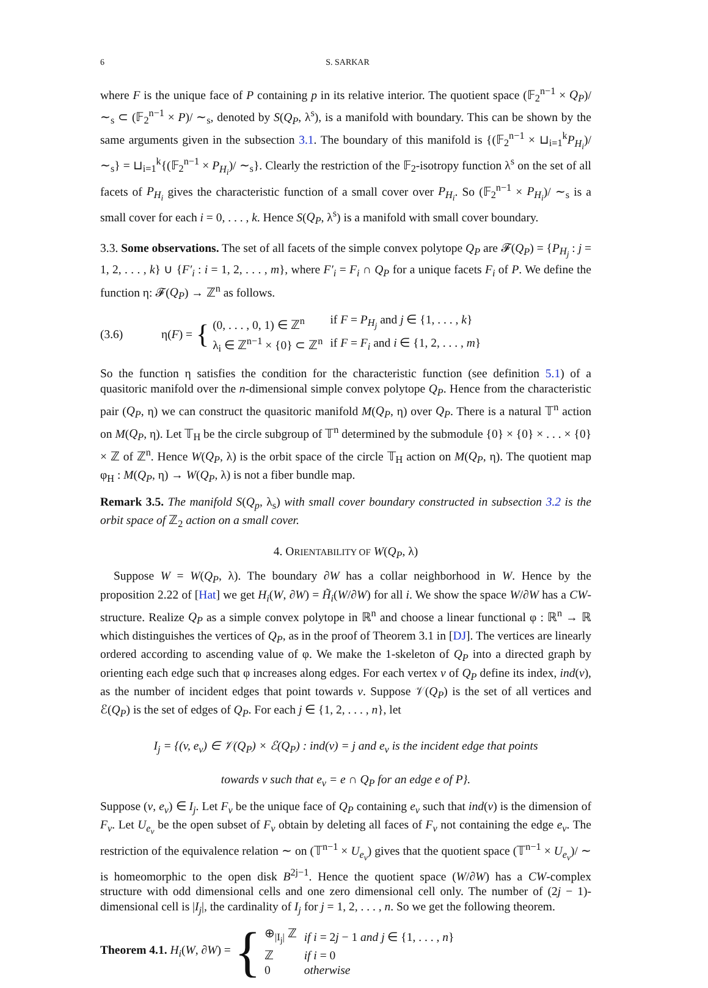6 S. SARKAR
where F is the unique face of P containing p in its relative interior. The quotient space (𝔽<sub>2</sub><sup>n−1</sup> × Q<sub>P</sub>)/ ∼<sub>s</sub> ⊂ (𝔽<sub>2</sub><sup>n−1</sup> × P)/ ∼<sub>s</sub>, denoted by S(Q<sub>P</sub>, λ<sup>s</sup>), is a manifold with boundary. This can be shown by the same arguments given in the subsection 3.1. The boundary of this manifold is {(𝔽<sub>2</sub><sup>n−1</sup> × ⊔<sub>i=1</sub><sup>k</sup>P<sub>H<sub>i</sub></sub>)/ ∼<sub>s</sub>} = ⊔<sub>i=1</sub><sup>k</sup>{(𝔽<sub>2</sub><sup>n−1</sup> × P<sub>H<sub>i</sub></sub>)/ ∼<sub>s</sub>}. Clearly the restriction of the 𝔽<sub>2</sub>-isotropy function λ<sup>s</sup> on the set of all facets of P<sub>H<sub>i</sub></sub> gives the characteristic function of a small cover over P<sub>H<sub>i</sub></sub>. So (𝔽<sub>2</sub><sup>n−1</sup> × P<sub>H<sub>i</sub></sub>)/ ∼<sub>s</sub> is a small cover for each i = 0, . . . , k. Hence S(Q<sub>P</sub>, λ<sup>s</sup>) is a manifold with small cover boundary.
3.3. Some observations. The set of all facets of the simple convex polytope Q<sub>P</sub> are 𝓕(Q<sub>P</sub>) = {P<sub>H<sub>j</sub></sub> : j = 1, 2, . . . , k} ∪ {F′<sub>i</sub> : i = 1, 2, . . . , m}, where F′<sub>i</sub> = F<sub>i</sub> ∩ Q<sub>P</sub> for a unique facets F<sub>i</sub> of P. We define the function η: 𝓕(Q<sub>P</sub>) → ℤ<sup>n</sup> as follows.
(3.6) η(F) = {
| (0, . . . , 0, 1) ∈ ℤ<sup>n</sup> | if F = P<sub>H<sub>j</sub></sub> and j ∈ {1, . . . , k } |
| λ<sub>i</sub> ∈ ℤ<sup>n−1</sup> × {0} ⊂ ℤ<sup>n</sup> | if F = F<sub>i</sub> and i ∈ {1, 2, . . . , m } |
So the function η satisfies the condition for the characteristic function (see definition 5.1) of a quasitoric manifold over the n-dimensional simple convex polytope Q<sub>P</sub>. Hence from the characteristic pair (Q<sub>P</sub>, η) we can construct the quasitoric manifold M(Q<sub>P</sub>, η) over Q<sub>P</sub>. There is a natural 𝕋<sup>n</sup> action on M(Q<sub>P</sub>, η). Let 𝕋<sub>H</sub> be the circle subgroup of 𝕋<sup>n</sup> determined by the submodule {0} × {0} × . . . × {0} × ℤ of ℤ<sup>n</sup>. Hence W(Q<sub>P</sub>, λ) is the orbit space of the circle 𝕋<sub>H</sub> action on M(Q<sub>P</sub>, η). The quotient map φ<sub>H</sub> : M(Q<sub>P</sub>, η) → W(Q<sub>P</sub>, λ) is not a fiber bundle map.
Remark 3.5. The manifold S(Q<sub>p</sub>, λ<sub>s</sub>) with small cover boundary constructed in subsection 3.2 is the orbit space of ℤ<sub>2</sub> action on a small cover.
4. ORIENTABILITY OF W(Q<sub>P</sub>, λ)
Suppose W = W(Q<sub>P</sub>, λ). The boundary ∂W has a collar neighborhood in W. Hence by the proposition 2.22 of [Hat] we get H<sub>i</sub>(W, ∂W) = H̃<sub>i</sub>(W/∂W) for all i. We show the space W/∂W has a CW-structure. Realize Q<sub>P</sub> as a simple convex polytope in ℝ<sup>n</sup> and choose a linear functional φ : ℝ<sup>n</sup> → ℝ which distinguishes the vertices of Q<sub>P</sub>, as in the proof of Theorem 3.1 in [DJ]. The vertices are linearly ordered according to ascending value of φ. We make the 1-skeleton of Q<sub>P</sub> into a directed graph by orienting each edge such that φ increases along edges. For each vertex v of Q<sub>P</sub> define its index, ind(v), as the number of incident edges that point towards v. Suppose 𝒱(Q<sub>P</sub>) is the set of all vertices and ℰ(Q<sub>P</sub>) is the set of edges of Q<sub>P</sub>. For each j ∈ {1, 2, . . . , n}, let
I<sub>j</sub> = {(v, e<sub>v</sub>) ∈ 𝒱(Q<sub>P</sub>) × ℰ(Q<sub>P</sub>) : ind(v) = j and e<sub>v</sub> is the incident edge that points
towards v such that e<sub>v</sub> = e ∩ Q<sub>P</sub> for an edge e of P}.
Suppose (v, e<sub>v</sub>) ∈ I<sub>j</sub>. Let F<sub>v</sub> be the unique face of Q<sub>P</sub> containing e<sub>v</sub> such that ind(v) is the dimension of F<sub>v</sub>. Let U<sub>e<sub>v</sub></sub> be the open subset of F<sub>v</sub> obtain by deleting all faces of F<sub>v</sub> not containing the edge e<sub>v</sub>. The restriction of the equivalence relation ∼ on (𝕋<sup>n−1</sup> × U<sub>e<sub>v</sub></sub>) gives that the quotient space (𝕋<sup>n−1</sup> × U<sub>e<sub>v</sub></sub>)/ ∼ is homeomorphic to the open disk B<sup>2j−1</sup>. Hence the quotient space (W/∂W) has a CW-complex structure with odd dimensional cells and one zero dimensional cell only. The number of (2j − 1)-dimensional cell is |I<sub>j</sub>|, the cardinality of I<sub>j</sub> for j = 1, 2, . . . , n. So we get the following theorem.
Theorem 4.1. H<sub>i</sub>(W, ∂W) = {
| ⊕<sub>/I<sub>j</sub>/</sub> ℤ | if i = 2 j − 1 and j ∈ {1, . . . , n } |
| ℤ | if i = 0 |
| 0 | otherwise |